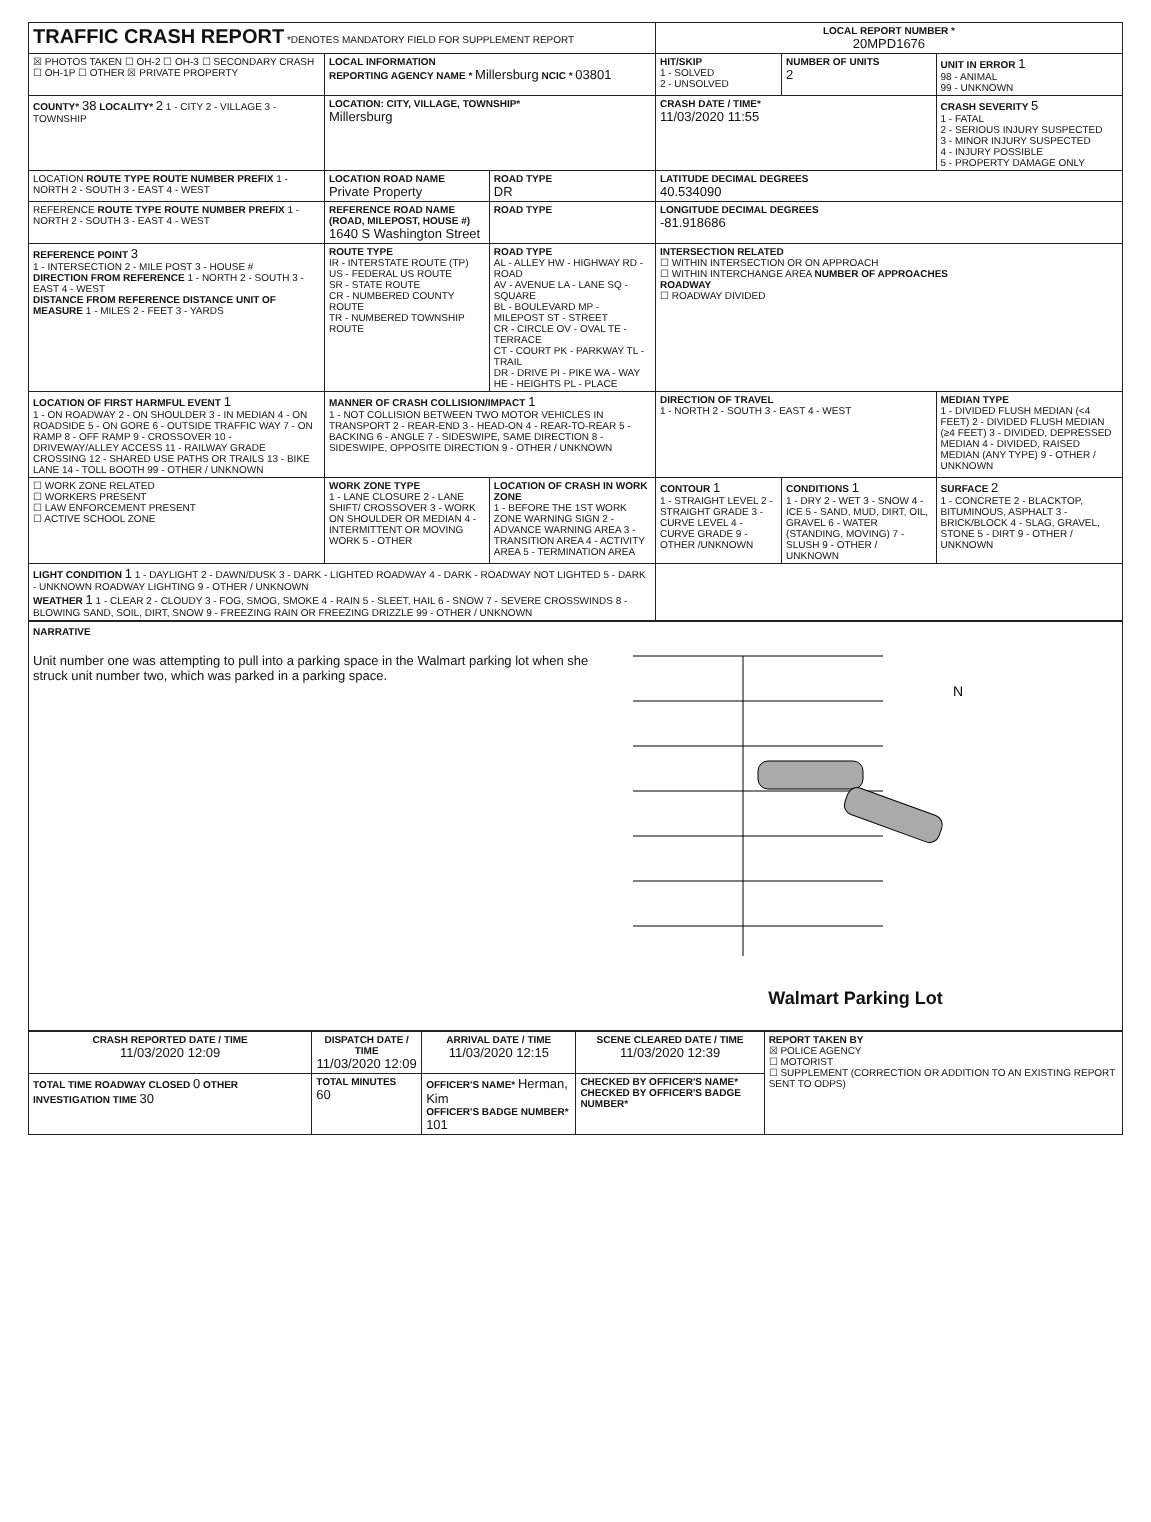| TRAFFIC CRASH REPORT *DENOTES MANDATORY FIELD FOR SUPPLEMENT REPORT | | | LOCAL REPORT NUMBER * 20MPD1676 | | |
| ☒ PHOTOS TAKEN ☐ OH-2 ☐ OH-3 ☐ SECONDARY CRASH ☐ OH-1P ☐ OTHER ☒ PRIVATE PROPERTY | LOCAL INFORMATION REPORTING AGENCY NAME * Millersburg NCIC * 03801 | | HIT/SKIP 1 - SOLVED 2 - UNSOLVED | NUMBER OF UNITS 2 | UNIT IN ERROR 1 98 - ANIMAL 99 - UNKNOWN |
| COUNTY* 38 LOCALITY* 2 1 - CITY 2 - VILLAGE 3 - TOWNSHIP | LOCATION: CITY, VILLAGE, TOWNSHIP* Millersburg | | CRASH DATE / TIME* 11/03/2020 11:55 | | CRASH SEVERITY 5 1 - FATAL 2 - SERIOUS INJURY SUSPECTED 3 - MINOR INJURY SUSPECTED 4 - INJURY POSSIBLE 5 - PROPERTY DAMAGE ONLY |
| LOCATION ROUTE TYPE ROUTE NUMBER PREFIX 1 - NORTH 2 - SOUTH 3 - EAST 4 - WEST | LOCATION ROAD NAME Private Property | ROAD TYPE DR | LATITUDE DECIMAL DEGREES 40.534090 | | |
| REFERENCE ROUTE TYPE ROUTE NUMBER PREFIX 1 - NORTH 2 - SOUTH 3 - EAST 4 - WEST | REFERENCE ROAD NAME (ROAD, MILEPOST, HOUSE #) 1640 S Washington Street | ROAD TYPE | LONGITUDE DECIMAL DEGREES -81.918686 | | |
| REFERENCE POINT 3 1 - INTERSECTION 2 - MILE POST 3 - HOUSE # DIRECTION FROM REFERENCE 1 - NORTH 2 - SOUTH 3 - EAST 4 - WEST DISTANCE FROM REFERENCE DISTANCE UNIT OF MEASURE 1 - MILES 2 - FEET 3 - YARDS | ROUTE TYPE IR - INTERSTATE ROUTE (TP) US - FEDERAL US ROUTE SR - STATE ROUTE CR - NUMBERED COUNTY ROUTE TR - NUMBERED TOWNSHIP ROUTE | ROAD TYPE AL - ALLEY HW - HIGHWAY RD - ROAD AV - AVENUE LA - LANE SQ - SQUARE BL - BOULEVARD MP - MILEPOST ST - STREET CR - CIRCLE OV - OVAL TE - TERRACE CT - COURT PK - PARKWAY TL - TRAIL DR - DRIVE PI - PIKE WA - WAY HE - HEIGHTS PL - PLACE | INTERSECTION RELATED ☐ WITHIN INTERSECTION OR ON APPROACH ☐ WITHIN INTERCHANGE AREA NUMBER OF APPROACHES ROADWAY ☐ ROADWAY DIVIDED | | |
| LOCATION OF FIRST HARMFUL EVENT 1 1 - ON ROADWAY 2 - ON SHOULDER 3 - IN MEDIAN 4 - ON ROADSIDE 5 - ON GORE 6 - OUTSIDE TRAFFIC WAY 7 - ON RAMP 8 - OFF RAMP 9 - CROSSOVER 10 - DRIVEWAY/ALLEY ACCESS 11 - RAILWAY GRADE CROSSING 12 - SHARED USE PATHS OR TRAILS 13 - BIKE LANE 14 - TOLL BOOTH 99 - OTHER / UNKNOWN | MANNER OF CRASH COLLISION/IMPACT 1 1 - NOT COLLISION BETWEEN TWO MOTOR VEHICLES IN TRANSPORT 2 - REAR-END 3 - HEAD-ON 4 - REAR-TO-REAR 5 - BACKING 6 - ANGLE 7 - SIDESWIPE, SAME DIRECTION 8 - SIDESWIPE, OPPOSITE DIRECTION 9 - OTHER / UNKNOWN | | DIRECTION OF TRAVEL 1 - NORTH 2 - SOUTH 3 - EAST 4 - WEST | | MEDIAN TYPE 1 - DIVIDED FLUSH MEDIAN (<4 FEET) 2 - DIVIDED FLUSH MEDIAN (≥4 FEET) 3 - DIVIDED, DEPRESSED MEDIAN 4 - DIVIDED, RAISED MEDIAN (ANY TYPE) 9 - OTHER / UNKNOWN |
| ☐ WORK ZONE RELATED ☐ WORKERS PRESENT ☐ LAW ENFORCEMENT PRESENT ☐ ACTIVE SCHOOL ZONE | WORK ZONE TYPE 1 - LANE CLOSURE 2 - LANE SHIFT/ CROSSOVER 3 - WORK ON SHOULDER OR MEDIAN 4 - INTERMITTENT OR MOVING WORK 5 - OTHER | LOCATION OF CRASH IN WORK ZONE 1 - BEFORE THE 1ST WORK ZONE WARNING SIGN 2 - ADVANCE WARNING AREA 3 - TRANSITION AREA 4 - ACTIVITY AREA 5 - TERMINATION AREA | CONTOUR 1 1 - STRAIGHT LEVEL 2 - STRAIGHT GRADE 3 - CURVE LEVEL 4 - CURVE GRADE 9 - OTHER /UNKNOWN | CONDITIONS 1 1 - DRY 2 - WET 3 - SNOW 4 - ICE 5 - SAND, MUD, DIRT, OIL, GRAVEL 6 - WATER (STANDING, MOVING) 7 - SLUSH 9 - OTHER / UNKNOWN | SURFACE 2 1 - CONCRETE 2 - BLACKTOP, BITUMINOUS, ASPHALT 3 - BRICK/BLOCK 4 - SLAG, GRAVEL, STONE 5 - DIRT 9 - OTHER / UNKNOWN |
| LIGHT CONDITION 1 1 - DAYLIGHT 2 - DAWN/DUSK 3 - DARK - LIGHTED ROADWAY 4 - DARK - ROADWAY NOT LIGHTED 5 - DARK - UNKNOWN ROADWAY LIGHTING 9 - OTHER / UNKNOWN WEATHER 1 1 - CLEAR 2 - CLOUDY 3 - FOG, SMOG, SMOKE 4 - RAIN 5 - SLEET, HAIL 6 - SNOW 7 - SEVERE CROSSWINDS 8 - BLOWING SAND, SOIL, DIRT, SNOW 9 - FREEZING RAIN OR FREEZING DRIZZLE 99 - OTHER / UNKNOWN | | | | | |
NARRATIVE
Unit number one was attempting to pull into a parking space in the Walmart parking lot when she struck unit number two, which was parked in a parking space.
N
Walmart Parking Lot
| CRASH REPORTED DATE / TIME 11/03/2020 12:09 | DISPATCH DATE / TIME 11/03/2020 12:09 | | ARRIVAL DATE / TIME 11/03/2020 12:15 | SCENE CLEARED DATE / TIME 11/03/2020 12:39 | REPORT TAKEN BY ☒ POLICE AGENCY ☐ MOTORIST ☐ SUPPLEMENT (CORRECTION OR ADDITION TO AN EXISTING REPORT SENT TO ODPS) |
| TOTAL TIME ROADWAY CLOSED 0 OTHER INVESTIGATION TIME 30 | TOTAL MINUTES 60 | OFFICER'S NAME* Herman, Kim OFFICER'S BADGE NUMBER* 101 | | CHECKED BY OFFICER'S NAME* CHECKED BY OFFICER'S BADGE NUMBER* | |